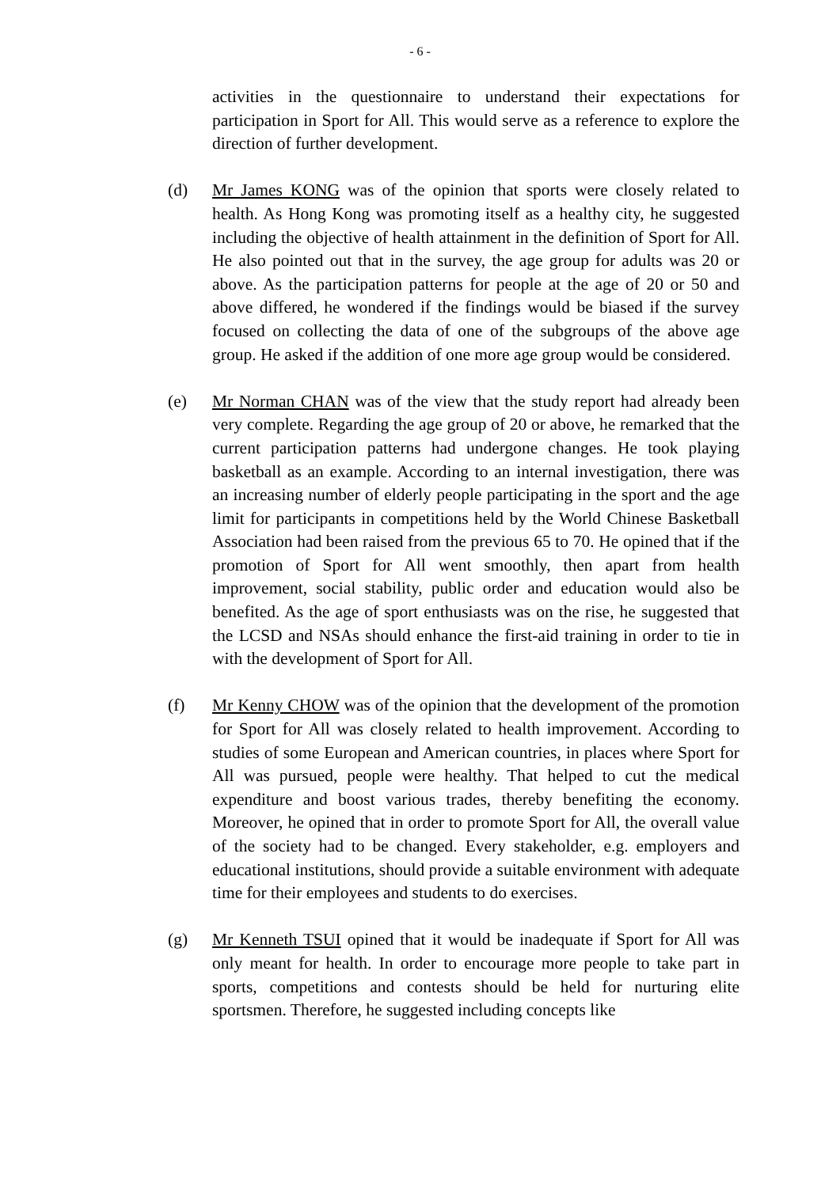- 6 -
activities in the questionnaire to understand their expectations for participation in Sport for All. This would serve as a reference to explore the direction of further development.
(d) Mr James KONG was of the opinion that sports were closely related to health. As Hong Kong was promoting itself as a healthy city, he suggested including the objective of health attainment in the definition of Sport for All. He also pointed out that in the survey, the age group for adults was 20 or above. As the participation patterns for people at the age of 20 or 50 and above differed, he wondered if the findings would be biased if the survey focused on collecting the data of one of the subgroups of the above age group. He asked if the addition of one more age group would be considered.
(e) Mr Norman CHAN was of the view that the study report had already been very complete. Regarding the age group of 20 or above, he remarked that the current participation patterns had undergone changes. He took playing basketball as an example. According to an internal investigation, there was an increasing number of elderly people participating in the sport and the age limit for participants in competitions held by the World Chinese Basketball Association had been raised from the previous 65 to 70. He opined that if the promotion of Sport for All went smoothly, then apart from health improvement, social stability, public order and education would also be benefited. As the age of sport enthusiasts was on the rise, he suggested that the LCSD and NSAs should enhance the first-aid training in order to tie in with the development of Sport for All.
(f) Mr Kenny CHOW was of the opinion that the development of the promotion for Sport for All was closely related to health improvement. According to studies of some European and American countries, in places where Sport for All was pursued, people were healthy. That helped to cut the medical expenditure and boost various trades, thereby benefiting the economy. Moreover, he opined that in order to promote Sport for All, the overall value of the society had to be changed. Every stakeholder, e.g. employers and educational institutions, should provide a suitable environment with adequate time for their employees and students to do exercises.
(g) Mr Kenneth TSUI opined that it would be inadequate if Sport for All was only meant for health. In order to encourage more people to take part in sports, competitions and contests should be held for nurturing elite sportsmen. Therefore, he suggested including concepts like